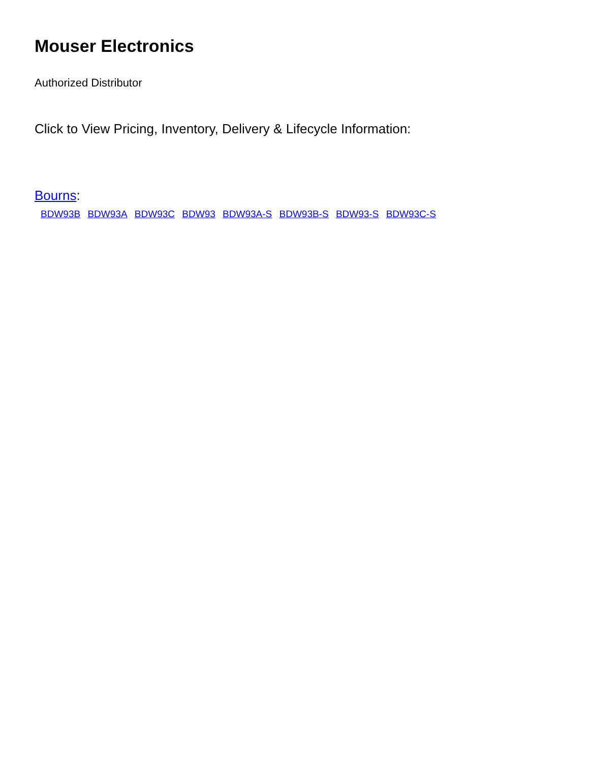Mouser Electronics
Authorized Distributor
Click to View Pricing, Inventory, Delivery & Lifecycle Information:
Bourns:
BDW93B BDW93A BDW93C BDW93 BDW93A-S BDW93B-S BDW93-S BDW93C-S